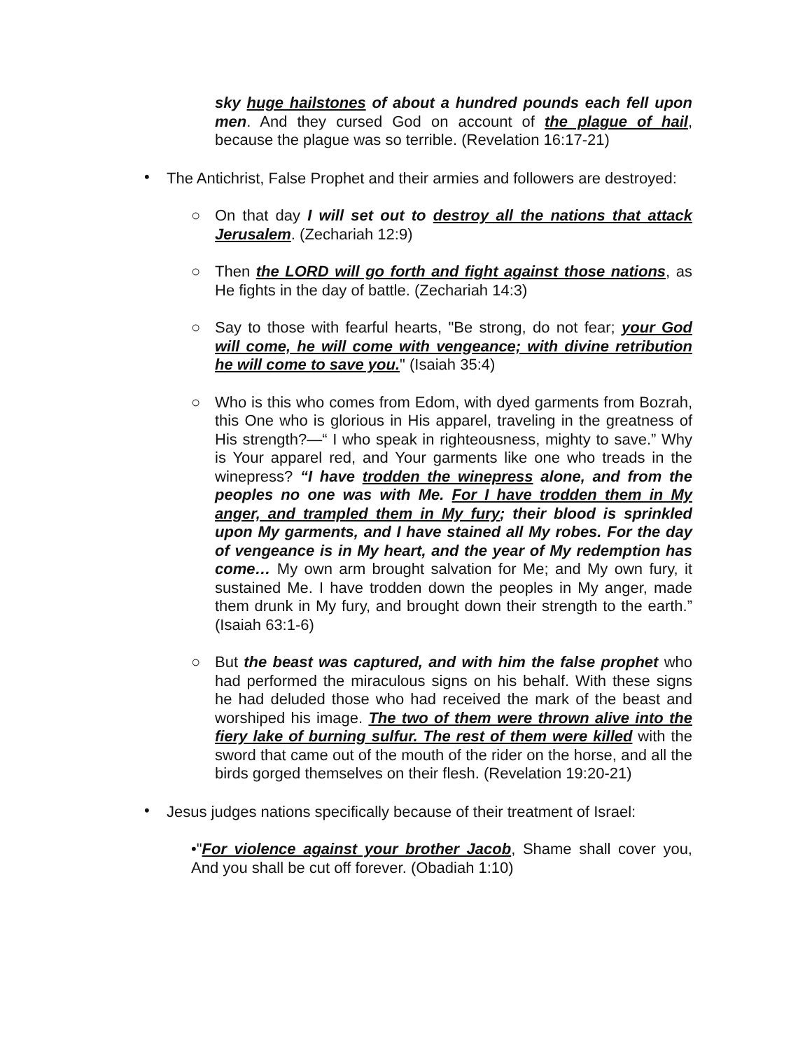sky huge hailstones of about a hundred pounds each fell upon men. And they cursed God on account of the plague of hail, because the plague was so terrible. (Revelation 16:17-21)
•
The Antichrist, False Prophet and their armies and followers are destroyed:
○
On that day I will set out to destroy all the nations that attack Jerusalem. (Zechariah 12:9)
○
Then the LORD will go forth and fight against those nations, as He fights in the day of battle. (Zechariah 14:3)
○
Say to those with fearful hearts, "Be strong, do not fear; your God will come, he will come with vengeance; with divine retribution he will come to save you." (Isaiah 35:4)
○
Who is this who comes from Edom, with dyed garments from Bozrah, this One who is glorious in His apparel, traveling in the greatness of His strength?—“ I who speak in righteousness, mighty to save.” Why is Your apparel red, and Your garments like one who treads in the winepress? “I have trodden the winepress alone, and from the peoples no one was with Me. For I have trodden them in My anger, and trampled them in My fury; their blood is sprinkled upon My garments, and I have stained all My robes. For the day of vengeance is in My heart, and the year of My redemption has come… My own arm brought salvation for Me; and My own fury, it sustained Me. I have trodden down the peoples in My anger, made them drunk in My fury, and brought down their strength to the earth.” (Isaiah 63:1-6)
○
But the beast was captured, and with him the false prophet who had performed the miraculous signs on his behalf. With these signs he had deluded those who had received the mark of the beast and worshiped his image. The two of them were thrown alive into the fiery lake of burning sulfur. The rest of them were killed with the sword that came out of the mouth of the rider on the horse, and all the birds gorged themselves on their flesh. (Revelation 19:20-21)
•
Jesus judges nations specifically because of their treatment of Israel:
•"For violence against your brother Jacob, Shame shall cover you, And you shall be cut off forever. (Obadiah 1:10)